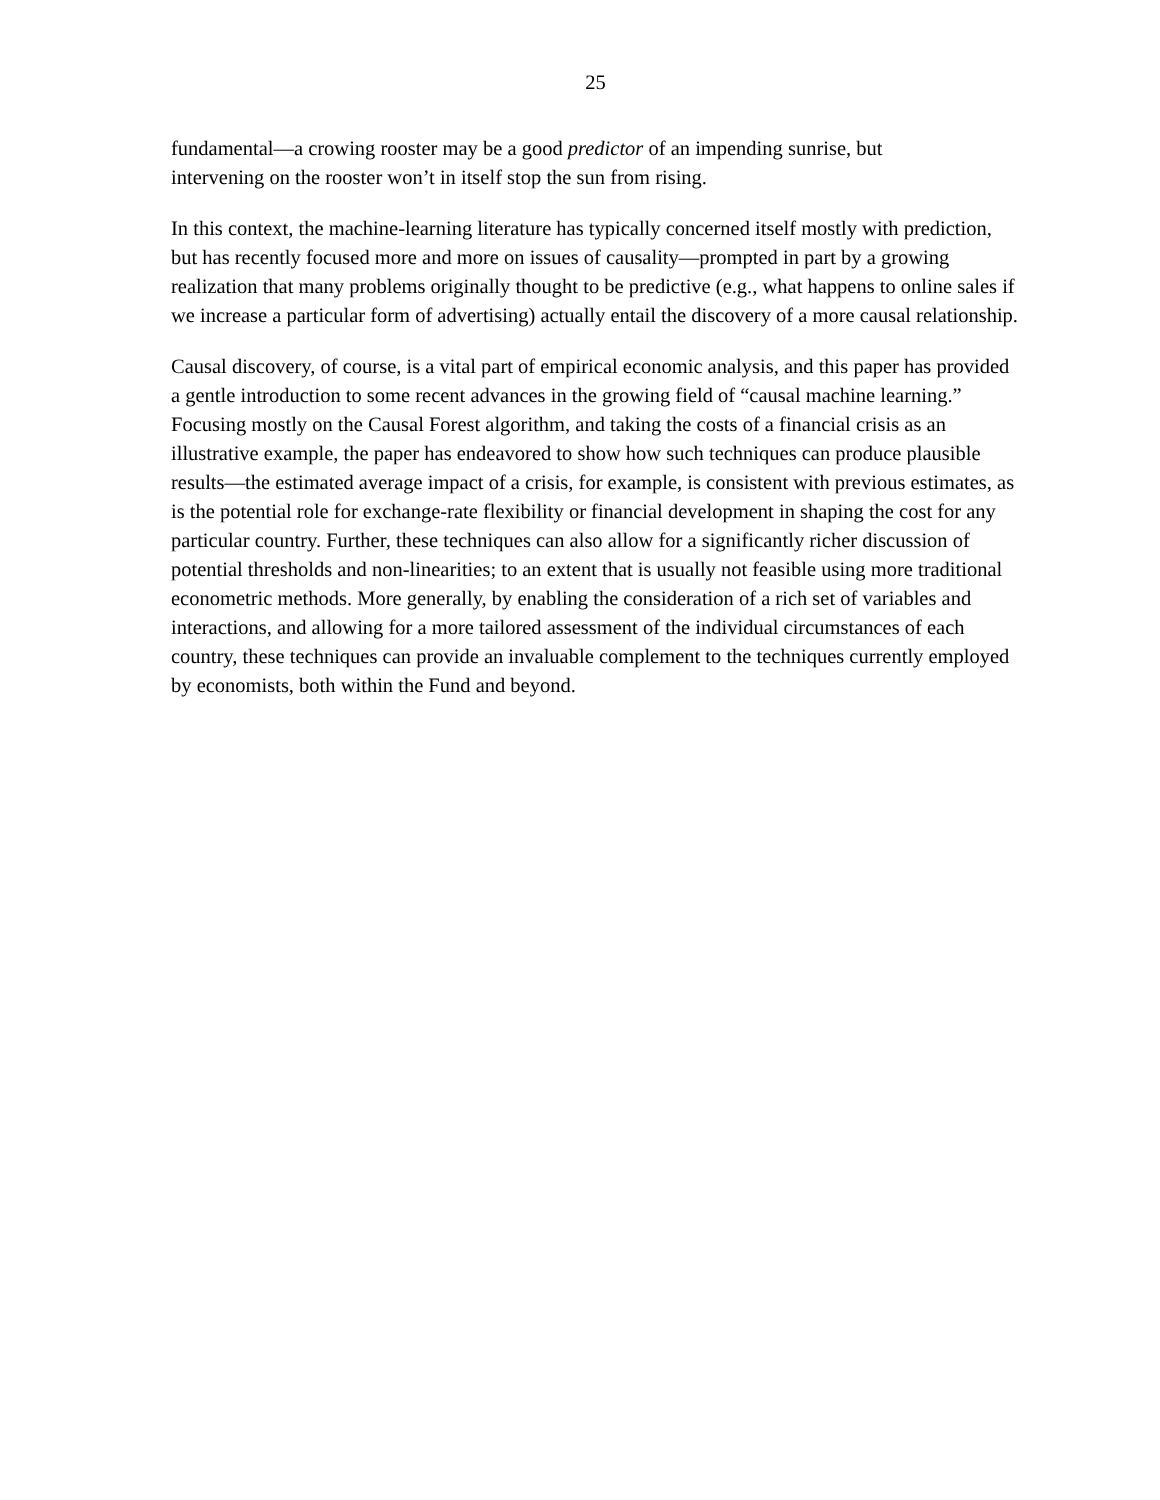25
fundamental—a crowing rooster may be a good predictor of an impending sunrise, but
intervening on the rooster won’t in itself stop the sun from rising.
In this context, the machine-learning literature has typically concerned itself mostly with prediction, but has recently focused more and more on issues of causality—prompted in part by a growing realization that many problems originally thought to be predictive (e.g., what happens to online sales if we increase a particular form of advertising) actually entail the discovery of a more causal relationship.
Causal discovery, of course, is a vital part of empirical economic analysis, and this paper has provided a gentle introduction to some recent advances in the growing field of “causal machine learning.” Focusing mostly on the Causal Forest algorithm, and taking the costs of a financial crisis as an illustrative example, the paper has endeavored to show how such techniques can produce plausible results—the estimated average impact of a crisis, for example, is consistent with previous estimates, as is the potential role for exchange-rate flexibility or financial development in shaping the cost for any particular country. Further, these techniques can also allow for a significantly richer discussion of potential thresholds and non-linearities; to an extent that is usually not feasible using more traditional econometric methods. More generally, by enabling the consideration of a rich set of variables and interactions, and allowing for a more tailored assessment of the individual circumstances of each country, these techniques can provide an invaluable complement to the techniques currently employed by economists, both within the Fund and beyond.